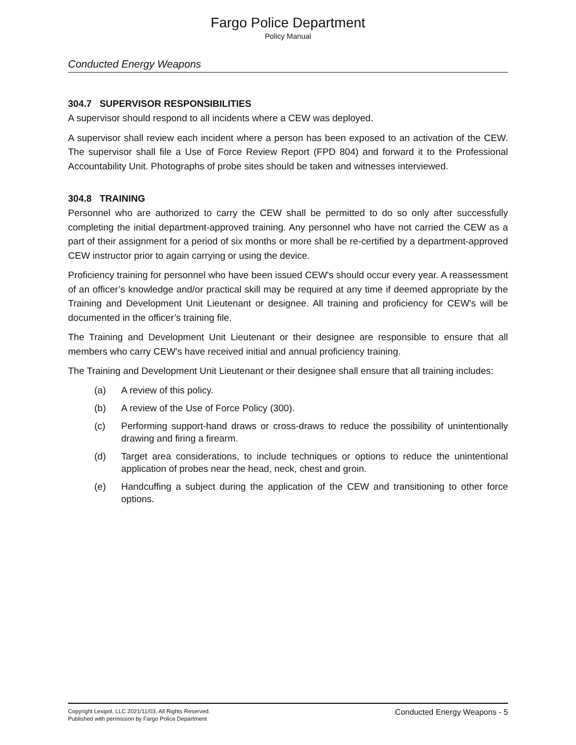Fargo Police Department
Policy Manual
Conducted Energy Weapons
304.7 SUPERVISOR RESPONSIBILITIES
A supervisor should respond to all incidents where a CEW was deployed.
A supervisor shall review each incident where a person has been exposed to an activation of the CEW. The supervisor shall file a Use of Force Review Report (FPD 804) and forward it to the Professional Accountability Unit. Photographs of probe sites should be taken and witnesses interviewed.
304.8 TRAINING
Personnel who are authorized to carry the CEW shall be permitted to do so only after successfully completing the initial department-approved training. Any personnel who have not carried the CEW as a part of their assignment for a period of six months or more shall be re-certified by a department-approved CEW instructor prior to again carrying or using the device.
Proficiency training for personnel who have been issued CEW's should occur every year. A reassessment of an officer’s knowledge and/or practical skill may be required at any time if deemed appropriate by the Training and Development Unit Lieutenant or designee. All training and proficiency for CEW's will be documented in the officer’s training file.
The Training and Development Unit Lieutenant or their designee are responsible to ensure that all members who carry CEW's have received initial and annual proficiency training.
The Training and Development Unit Lieutenant or their designee shall ensure that all training includes:
(a) A review of this policy.
(b) A review of the Use of Force Policy (300).
(c) Performing support-hand draws or cross-draws to reduce the possibility of unintentionally drawing and firing a firearm.
(d) Target area considerations, to include techniques or options to reduce the unintentional application of probes near the head, neck, chest and groin.
(e) Handcuffing a subject during the application of the CEW and transitioning to other force options.
Copyright Lexipol, LLC 2021/11/03, All Rights Reserved.
Published with permission by Fargo Police Department
Conducted Energy Weapons - 5